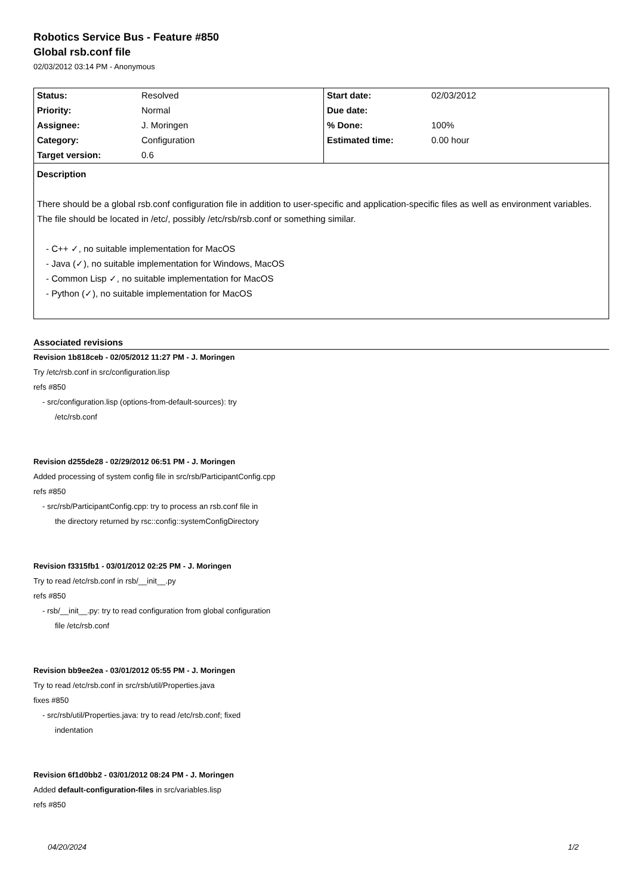Robotics Service Bus - Feature #850
Global rsb.conf file
02/03/2012 03:14 PM - Anonymous
| Status: | Resolved | Start date: | 02/03/2012 |
| Priority: | Normal | Due date: | |
| Assignee: | J. Moringen | % Done: | 100% |
| Category: | Configuration | Estimated time: | 0.00 hour |
| Target version: | 0.6 | | |
| Description There should be a global rsb.conf configuration file in addition to user-specific and application-specific files as well as environment variables. The file should be located in /etc/, possibly /etc/rsb/rsb.conf or something similar. - C++ ✓, no suitable implementation for MacOS - Java (✓), no suitable implementation for Windows, MacOS - Common Lisp ✓, no suitable implementation for MacOS - Python (✓), no suitable implementation for MacOS | | | |
Associated revisions
Revision 1b818ceb - 02/05/2012 11:27 PM - J. Moringen
Try /etc/rsb.conf in src/configuration.lisp
refs #850
- src/configuration.lisp (options-from-default-sources): try
/etc/rsb.conf
Revision d255de28 - 02/29/2012 06:51 PM - J. Moringen
Added processing of system config file in src/rsb/ParticipantConfig.cpp
refs #850
- src/rsb/ParticipantConfig.cpp: try to process an rsb.conf file in
the directory returned by rsc::config::systemConfigDirectory
Revision f3315fb1 - 03/01/2012 02:25 PM - J. Moringen
Try to read /etc/rsb.conf in rsb/__init__.py
refs #850
- rsb/__init__.py: try to read configuration from global configuration
file /etc/rsb.conf
Revision bb9ee2ea - 03/01/2012 05:55 PM - J. Moringen
Try to read /etc/rsb.conf in src/rsb/util/Properties.java
fixes #850
- src/rsb/util/Properties.java: try to read /etc/rsb.conf; fixed
indentation
Revision 6f1d0bb2 - 03/01/2012 08:24 PM - J. Moringen
Added default-configuration-files in src/variables.lisp
refs #850
04/20/2024 1/2